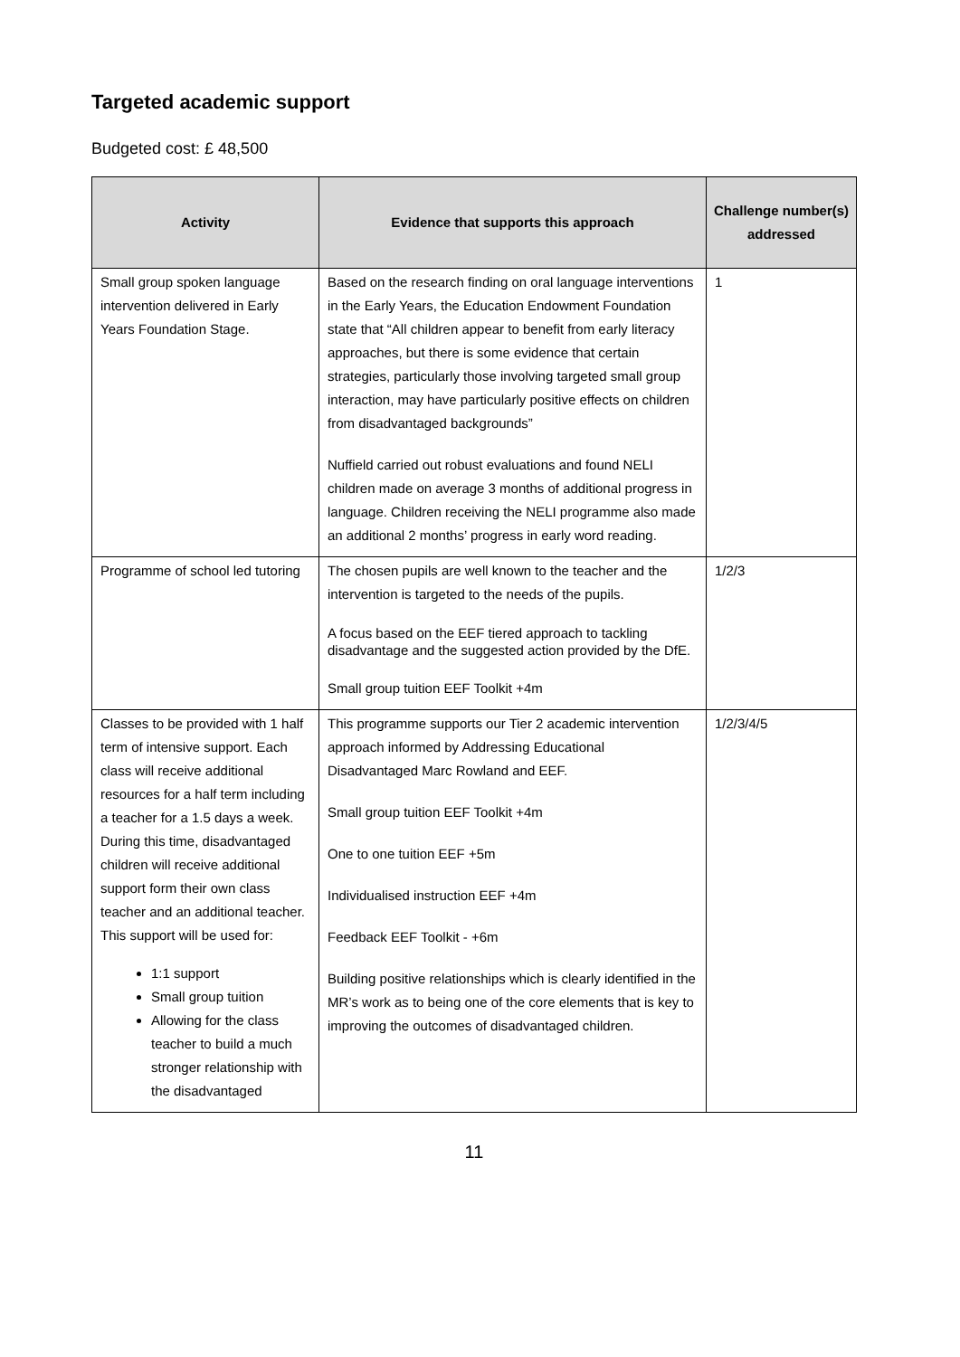Targeted academic support
Budgeted cost: £ 48,500
| Activity | Evidence that supports this approach | Challenge number(s) addressed |
| --- | --- | --- |
| Small group spoken language intervention delivered in Early Years Foundation Stage. | Based on the research finding on oral language interventions in the Early Years, the Education Endowment Foundation state that “All children appear to benefit from early literacy approaches, but there is some evidence that certain strategies, particularly those involving targeted small group interaction, may have particularly positive effects on children from disadvantaged backgrounds” Nuffield carried out robust evaluations and found NELI children made on average 3 months of additional progress in language. Children receiving the NELI programme also made an additional 2 months’ progress in early word reading. | 1 |
| Programme of school led tutoring | The chosen pupils are well known to the teacher and the intervention is targeted to the needs of the pupils. A focus based on the EEF tiered approach to tackling disadvantage and the suggested action provided by the DfE. Small group tuition EEF Toolkit +4m | 1/2/3 |
| Classes to be provided with 1 half term of intensive support. Each class will receive additional resources for a half term including a teacher for a 1.5 days a week. During this time, disadvantaged children will receive additional support form their own class teacher and an additional teacher. This support will be used for: 1:1 support Small group tuition Allowing for the class teacher to build a much stronger relationship with the disadvantaged | This programme supports our Tier 2 academic intervention approach informed by Addressing Educational Disadvantaged Marc Rowland and EEF. Small group tuition EEF Toolkit +4m One to one tuition EEF +5m Individualised instruction EEF +4m Feedback EEF Toolkit - +6m Building positive relationships which is clearly identified in the MR’s work as to being one of the core elements that is key to improving the outcomes of disadvantaged children. | 1/2/3/4/5 |
11